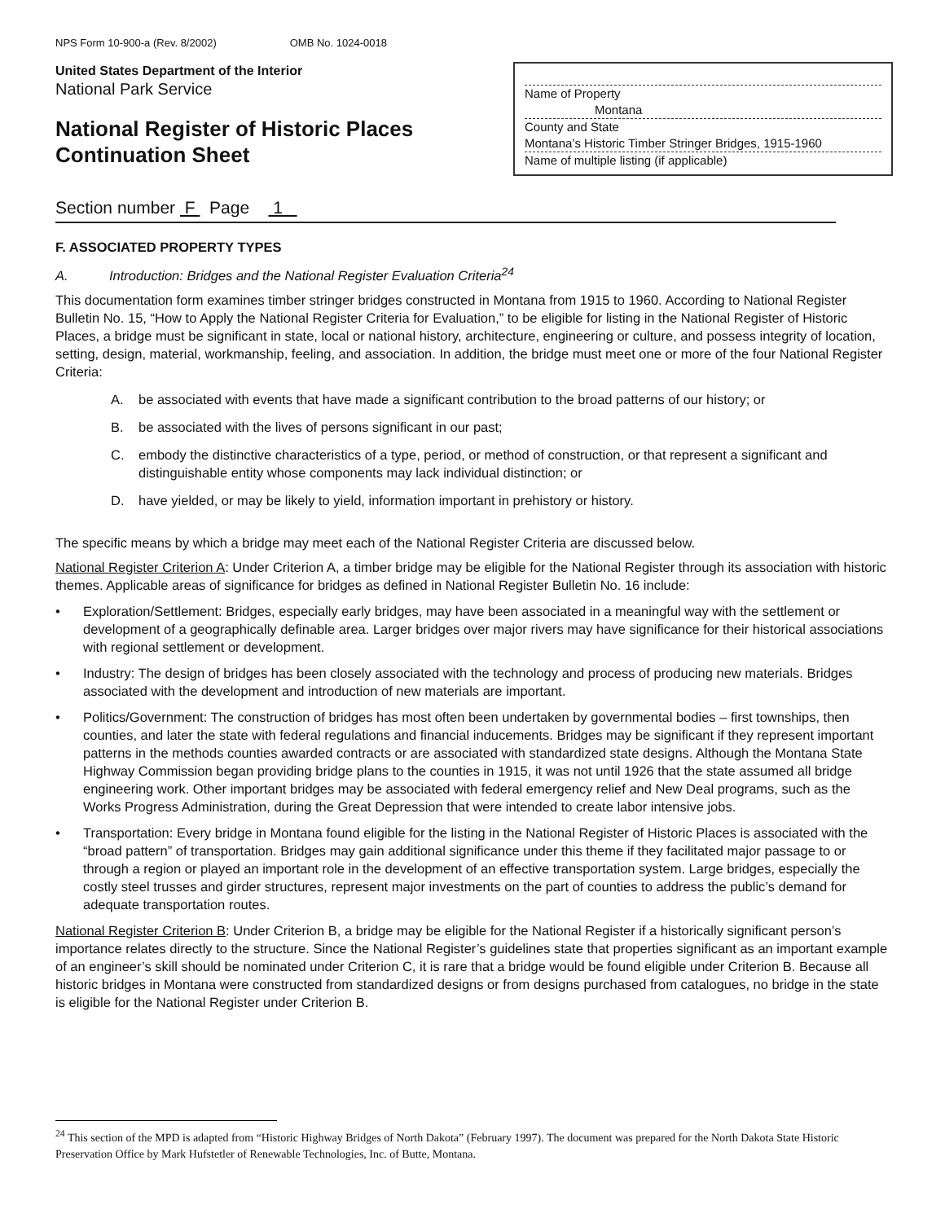NPS Form 10-900-a (Rev. 8/2002) OMB No. 1024-0018
United States Department of the Interior
National Park Service
National Register of Historic Places
Continuation Sheet
Name of Property
Montana
County and State
Montana’s Historic Timber Stringer Bridges, 1915-1960
Name of multiple listing (if applicable)
Section number F Page 1
F. ASSOCIATED PROPERTY TYPES
A. Introduction: Bridges and the National Register Evaluation Criteria<sup>24</sup>
This documentation form examines timber stringer bridges constructed in Montana from 1915 to 1960. According to National Register Bulletin No. 15, “How to Apply the National Register Criteria for Evaluation,” to be eligible for listing in the National Register of Historic Places, a bridge must be significant in state, local or national history, architecture, engineering or culture, and possess integrity of location, setting, design, material, workmanship, feeling, and association. In addition, the bridge must meet one or more of the four National Register Criteria:
A. be associated with events that have made a significant contribution to the broad patterns of our history; or
B. be associated with the lives of persons significant in our past;
C. embody the distinctive characteristics of a type, period, or method of construction, or that represent a significant and distinguishable entity whose components may lack individual distinction; or
D. have yielded, or may be likely to yield, information important in prehistory or history.
The specific means by which a bridge may meet each of the National Register Criteria are discussed below.
National Register Criterion A: Under Criterion A, a timber bridge may be eligible for the National Register through its association with historic themes. Applicable areas of significance for bridges as defined in National Register Bulletin No. 16 include:
• Exploration/Settlement: Bridges, especially early bridges, may have been associated in a meaningful way with the settlement or development of a geographically definable area. Larger bridges over major rivers may have significance for their historical associations with regional settlement or development.
• Industry: The design of bridges has been closely associated with the technology and process of producing new materials. Bridges associated with the development and introduction of new materials are important.
• Politics/Government: The construction of bridges has most often been undertaken by governmental bodies – first townships, then counties, and later the state with federal regulations and financial inducements. Bridges may be significant if they represent important patterns in the methods counties awarded contracts or are associated with standardized state designs. Although the Montana State Highway Commission began providing bridge plans to the counties in 1915, it was not until 1926 that the state assumed all bridge engineering work. Other important bridges may be associated with federal emergency relief and New Deal programs, such as the Works Progress Administration, during the Great Depression that were intended to create labor intensive jobs.
• Transportation: Every bridge in Montana found eligible for the listing in the National Register of Historic Places is associated with the “broad pattern” of transportation. Bridges may gain additional significance under this theme if they facilitated major passage to or through a region or played an important role in the development of an effective transportation system. Large bridges, especially the costly steel trusses and girder structures, represent major investments on the part of counties to address the public’s demand for adequate transportation routes.
National Register Criterion B: Under Criterion B, a bridge may be eligible for the National Register if a historically significant person’s importance relates directly to the structure. Since the National Register’s guidelines state that properties significant as an important example of an engineer’s skill should be nominated under Criterion C, it is rare that a bridge would be found eligible under Criterion B. Because all historic bridges in Montana were constructed from standardized designs or from designs purchased from catalogues, no bridge in the state is eligible for the National Register under Criterion B.
<sup>24</sup> This section of the MPD is adapted from “Historic Highway Bridges of North Dakota” (February 1997). The document was prepared for the North Dakota State Historic Preservation Office by Mark Hufstetler of Renewable Technologies, Inc. of Butte, Montana.